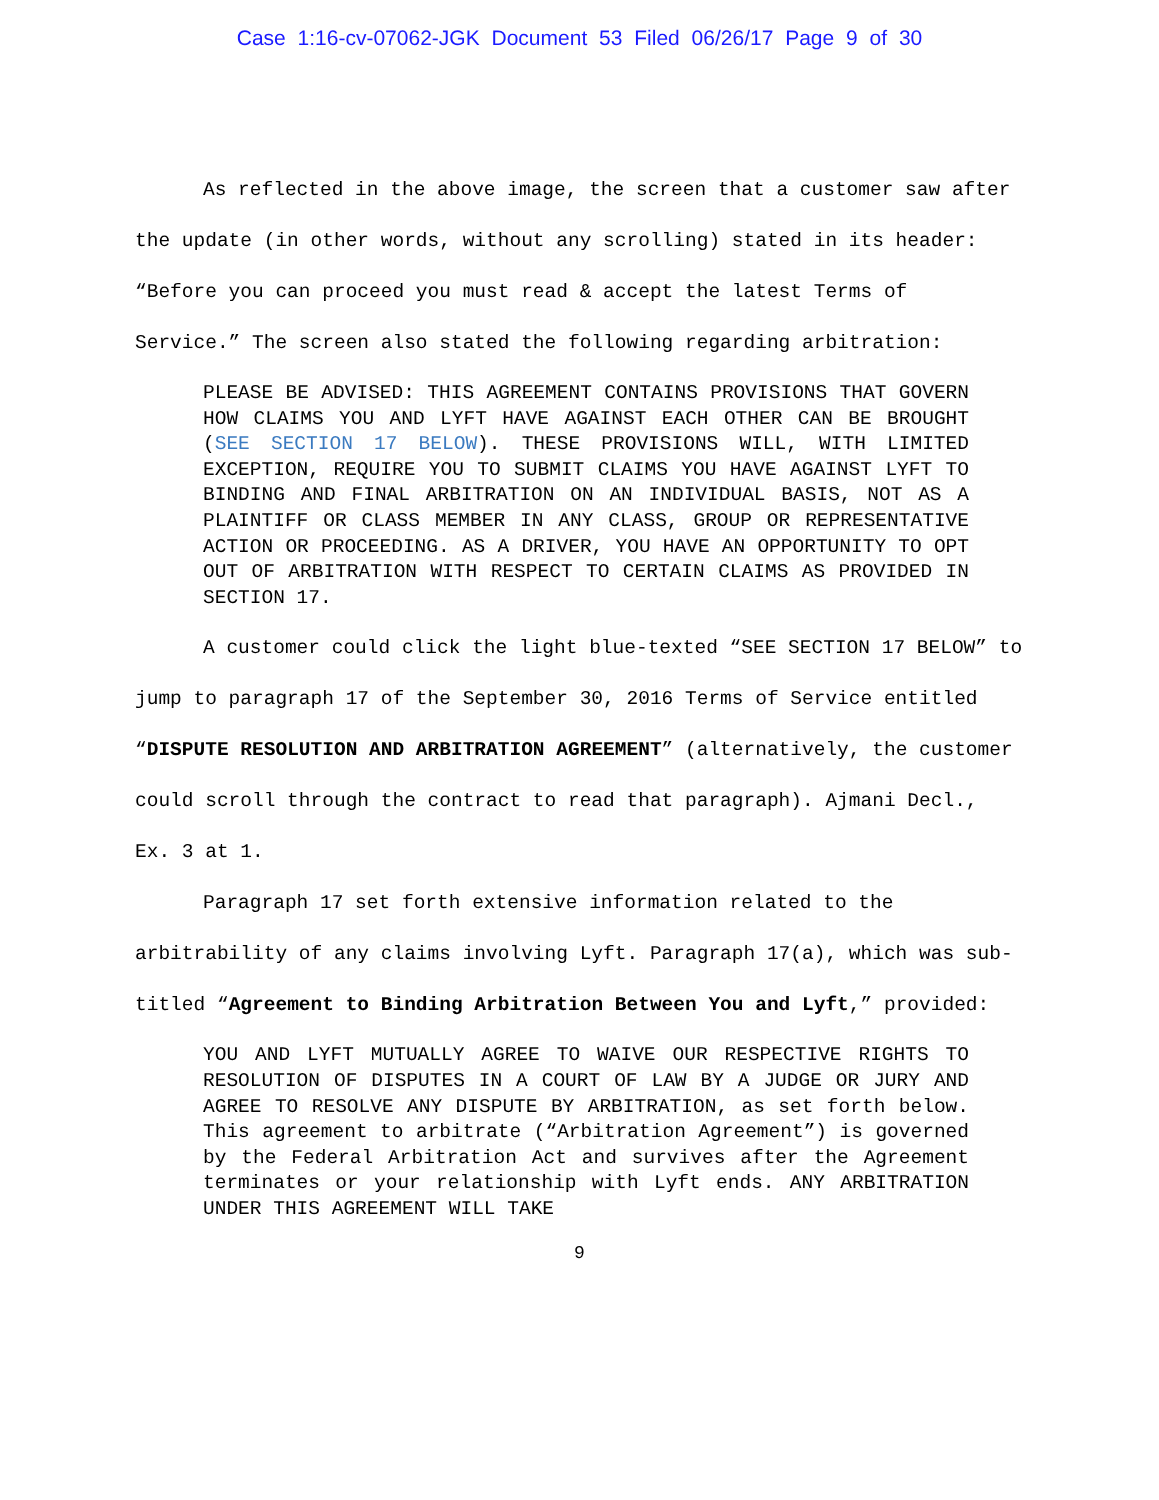Case 1:16-cv-07062-JGK Document 53 Filed 06/26/17 Page 9 of 30
As reflected in the above image, the screen that a customer saw after the update (in other words, without any scrolling) stated in its header: “Before you can proceed you must read & accept the latest Terms of Service.” The screen also stated the following regarding arbitration:
PLEASE BE ADVISED: THIS AGREEMENT CONTAINS PROVISIONS THAT GOVERN HOW CLAIMS YOU AND LYFT HAVE AGAINST EACH OTHER CAN BE BROUGHT (SEE SECTION 17 BELOW). THESE PROVISIONS WILL, WITH LIMITED EXCEPTION, REQUIRE YOU TO SUBMIT CLAIMS YOU HAVE AGAINST LYFT TO BINDING AND FINAL ARBITRATION ON AN INDIVIDUAL BASIS, NOT AS A PLAINTIFF OR CLASS MEMBER IN ANY CLASS, GROUP OR REPRESENTATIVE ACTION OR PROCEEDING. AS A DRIVER, YOU HAVE AN OPPORTUNITY TO OPT OUT OF ARBITRATION WITH RESPECT TO CERTAIN CLAIMS AS PROVIDED IN SECTION 17.
A customer could click the light blue-texted “SEE SECTION 17 BELOW” to jump to paragraph 17 of the September 30, 2016 Terms of Service entitled “DISPUTE RESOLUTION AND ARBITRATION AGREEMENT” (alternatively, the customer could scroll through the contract to read that paragraph). Ajmani Decl., Ex. 3 at 1.
Paragraph 17 set forth extensive information related to the arbitrability of any claims involving Lyft. Paragraph 17(a), which was sub-titled “Agreement to Binding Arbitration Between You and Lyft,” provided:
YOU AND LYFT MUTUALLY AGREE TO WAIVE OUR RESPECTIVE RIGHTS TO RESOLUTION OF DISPUTES IN A COURT OF LAW BY A JUDGE OR JURY AND AGREE TO RESOLVE ANY DISPUTE BY ARBITRATION, as set forth below. This agreement to arbitrate (“Arbitration Agreement”) is governed by the Federal Arbitration Act and survives after the Agreement terminates or your relationship with Lyft ends. ANY ARBITRATION UNDER THIS AGREEMENT WILL TAKE
9